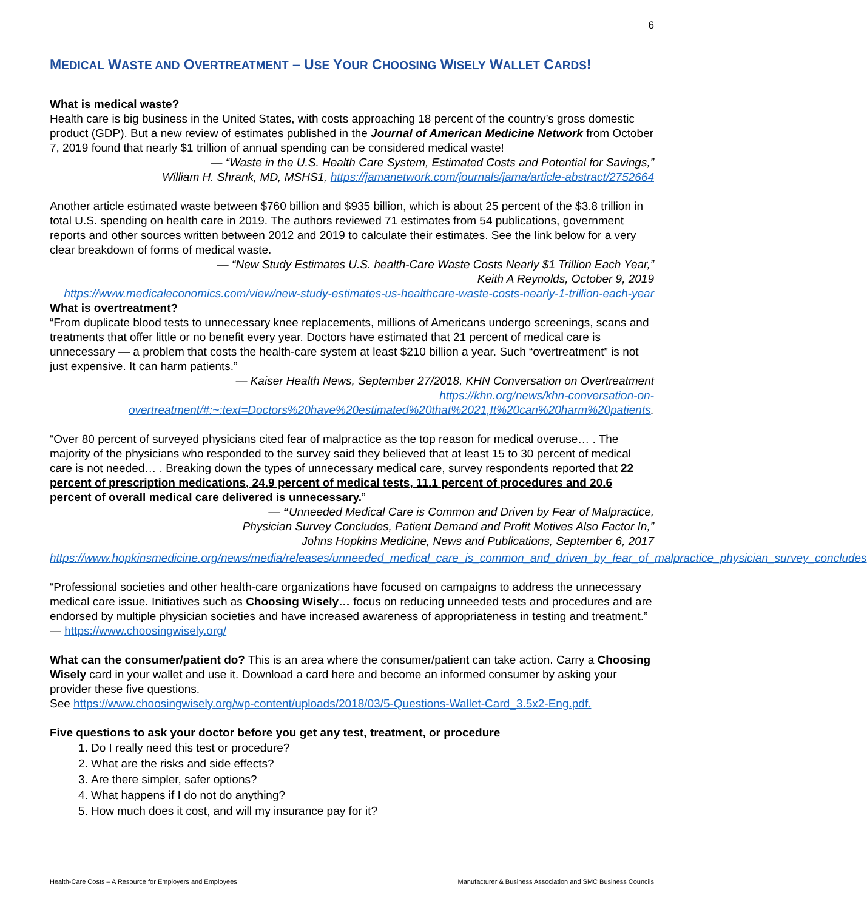6
MEDICAL WASTE AND OVERTREATMENT – USE YOUR CHOOSING WISELY WALLET CARDS!
What is medical waste?
Health care is big business in the United States, with costs approaching 18 percent of the country’s gross domestic product (GDP). But a new review of estimates published in the Journal of American Medicine Network from October 7, 2019 found that nearly $1 trillion of annual spending can be considered medical waste!
— “Waste in the U.S. Health Care System, Estimated Costs and Potential for Savings,”
William H. Shrank, MD, MSHS1, https://jamanetwork.com/journals/jama/article-abstract/2752664
Another article estimated waste between $760 billion and $935 billion, which is about 25 percent of the $3.8 trillion in total U.S. spending on health care in 2019. The authors reviewed 71 estimates from 54 publications, government reports and other sources written between 2012 and 2019 to calculate their estimates. See the link below for a very clear breakdown of forms of medical waste.
— “New Study Estimates U.S. health-Care Waste Costs Nearly $1 Trillion Each Year,”
Keith A Reynolds, October 9, 2019
https://www.medicaleconomics.com/view/new-study-estimates-us-healthcare-waste-costs-nearly-1-trillion-each-year
What is overtreatment?
“From duplicate blood tests to unnecessary knee replacements, millions of Americans undergo screenings, scans and treatments that offer little or no benefit every year. Doctors have estimated that 21 percent of medical care is unnecessary — a problem that costs the health-care system at least $210 billion a year. Such “overtreatment” is not just expensive. It can harm patients.”
— Kaiser Health News, September 27/2018, KHN Conversation on Overtreatment
https://khn.org/news/khn-conversation-on-overtreatment/#:~:text=Doctors%20have%20estimated%20that%2021,It%20can%20harm%20patients.
“Over 80 percent of surveyed physicians cited fear of malpractice as the top reason for medical overuse… . The majority of the physicians who responded to the survey said they believed that at least 15 to 30 percent of medical care is not needed… . Breaking down the types of unnecessary medical care, survey respondents reported that 22 percent of prescription medications, 24.9 percent of medical tests, 11.1 percent of procedures and 20.6 percent of overall medical care delivered is unnecessary.”
— “Unneeded Medical Care is Common and Driven by Fear of Malpractice,
Physician Survey Concludes, Patient Demand and Profit Motives Also Factor In,”
Johns Hopkins Medicine, News and Publications, September 6, 2017
https://www.hopkinsmedicine.org/news/media/releases/unneeded_medical_care_is_common_and_driven_by_fear_of_malpractice_physician_survey_concludes
“Professional societies and other health-care organizations have focused on campaigns to address the unnecessary medical care issue. Initiatives such as Choosing Wisely… focus on reducing unneeded tests and procedures and are endorsed by multiple physician societies and have increased awareness of appropriateness in testing and treatment.” — https://www.choosingwisely.org/
What can the consumer/patient do? This is an area where the consumer/patient can take action. Carry a Choosing Wisely card in your wallet and use it. Download a card here and become an informed consumer by asking your provider these five questions.
See https://www.choosingwisely.org/wp-content/uploads/2018/03/5-Questions-Wallet-Card_3.5x2-Eng.pdf.
Five questions to ask your doctor before you get any test, treatment, or procedure
1. Do I really need this test or procedure?
2. What are the risks and side effects?
3. Are there simpler, safer options?
4. What happens if I do not do anything?
5. How much does it cost, and will my insurance pay for it?
Health-Care Costs – A Resource for Employers and Employees Manufacturer & Business Association and SMC Business Councils